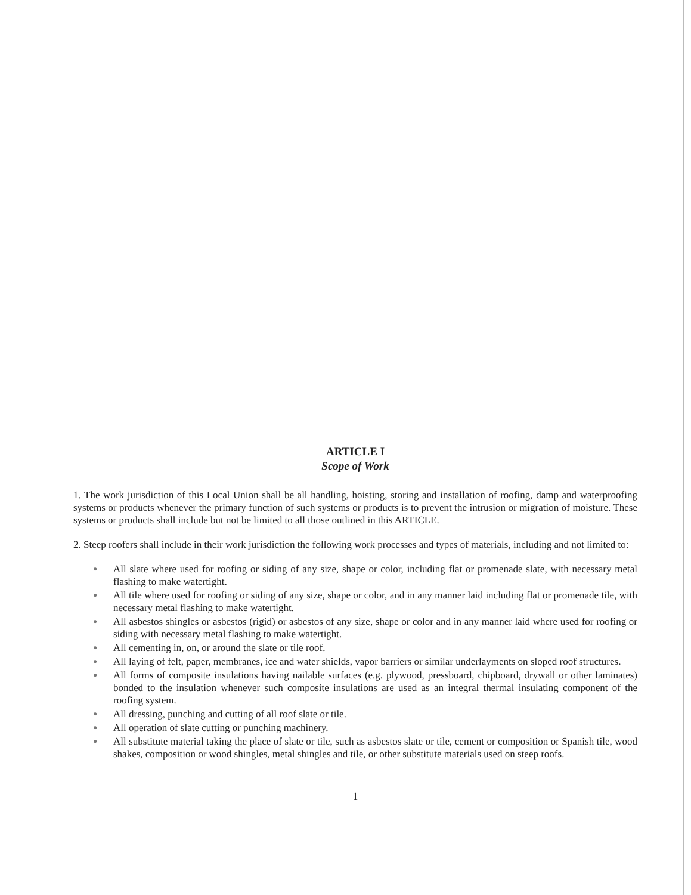ARTICLE I
Scope of Work
1. The work jurisdiction of this Local Union shall be all handling, hoisting, storing and installation of roofing, damp and waterproofing systems or products whenever the primary function of such systems or products is to prevent the intrusion or migration of moisture. These systems or products shall include but not be limited to all those outlined in this ARTICLE.
2. Steep roofers shall include in their work jurisdiction the following work processes and types of materials, including and not limited to:
● All slate where used for roofing or siding of any size, shape or color, including flat or promenade slate, with necessary metal flashing to make watertight.
● All tile where used for roofing or siding of any size, shape or color, and in any manner laid including flat or promenade tile, with necessary metal flashing to make watertight.
● All asbestos shingles or asbestos (rigid) or asbestos of any size, shape or color and in any manner laid where used for roofing or siding with necessary metal flashing to make watertight.
● All cementing in, on, or around the slate or tile roof.
● All laying of felt, paper, membranes, ice and water shields, vapor barriers or similar underlayments on sloped roof structures.
● All forms of composite insulations having nailable surfaces (e.g. plywood, pressboard, chipboard, drywall or other laminates) bonded to the insulation whenever such composite insulations are used as an integral thermal insulating component of the roofing system.
● All dressing, punching and cutting of all roof slate or tile.
● All operation of slate cutting or punching machinery.
● All substitute material taking the place of slate or tile, such as asbestos slate or tile, cement or composition or Spanish tile, wood shakes, composition or wood shingles, metal shingles and tile, or other substitute materials used on steep roofs.
1